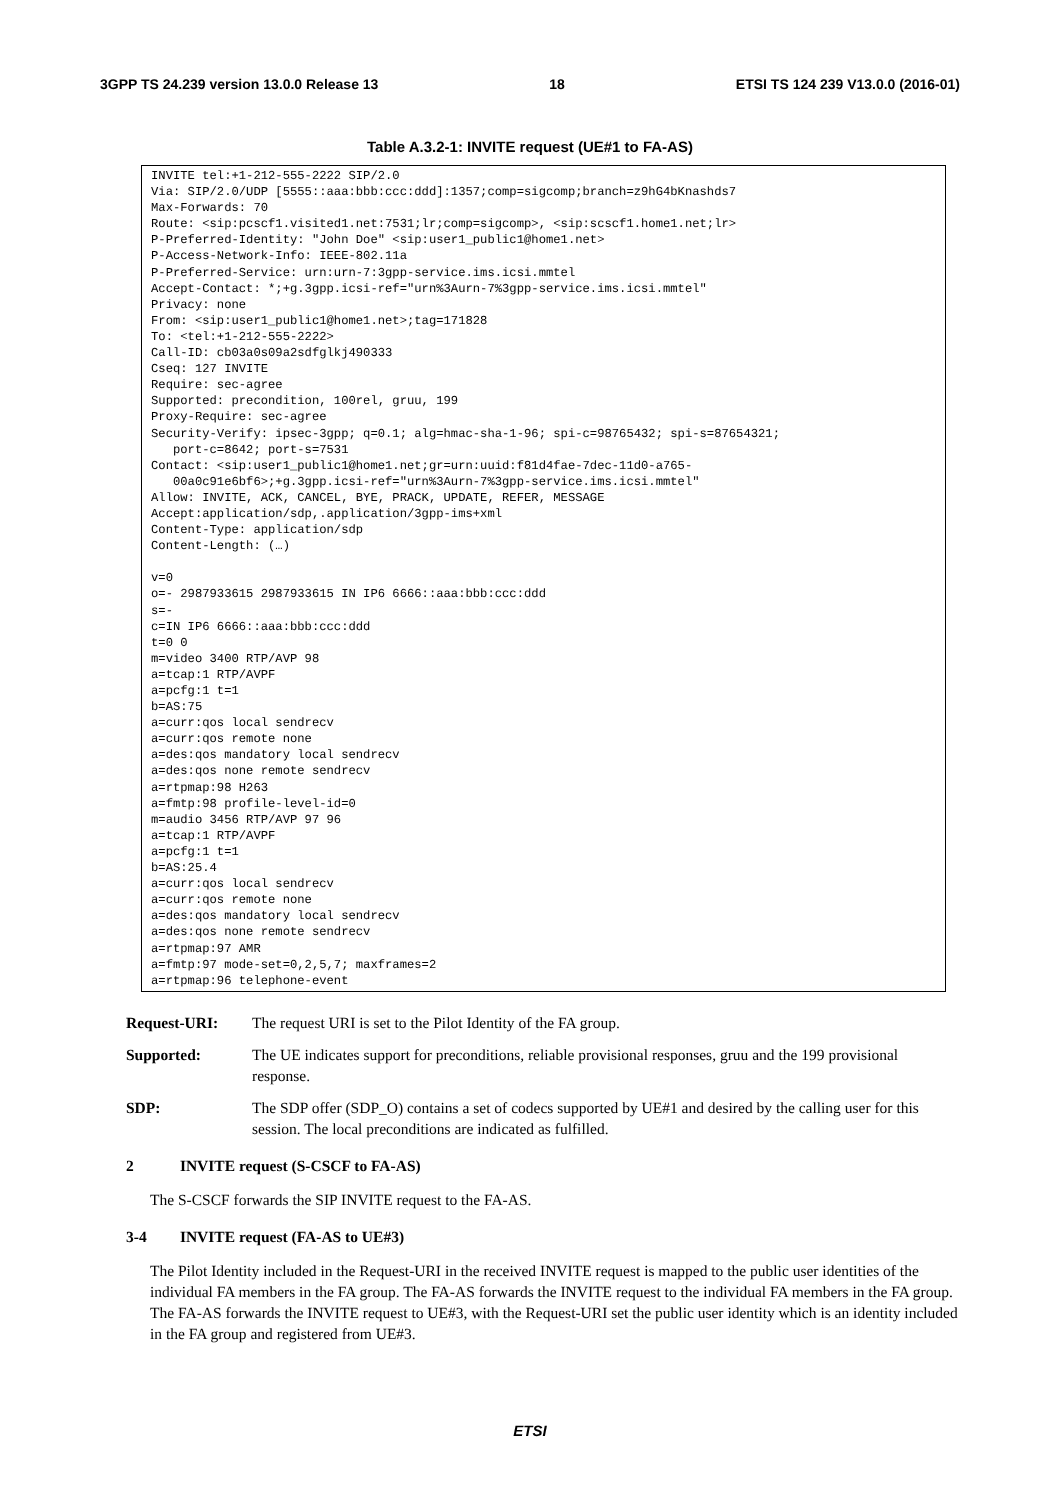3GPP TS 24.239 version 13.0.0 Release 13 18 ETSI TS 124 239 V13.0.0 (2016-01)
Table A.3.2-1: INVITE request (UE#1 to FA-AS)
| INVITE tel:+1-212-555-2222 SIP/2.0 Via: SIP/2.0/UDP [5555::aaa:bbb:ccc:ddd]:1357;comp=sigcomp;branch=z9hG4bKnashds7 Max-Forwards: 70 Route: <sip:pcscf1.visited1.net:7531;lr;comp=sigcomp>, <sip:scscf1.home1.net;lr> P-Preferred-Identity: "John Doe" <sip:user1_public1@home1.net> P-Access-Network-Info: IEEE-802.11a P-Preferred-Service: urn:urn-7:3gpp-service.ims.icsi.mmtel Accept-Contact: *;+g.3gpp.icsi-ref="urn%3Aurn-7%3gpp-service.ims.icsi.mmtel" Privacy: none From: <sip:user1_public1@home1.net>;tag=171828 To: <tel:+1-212-555-2222> Call-ID: cb03a0s09a2sdfglkj490333 Cseq: 127 INVITE Require: sec-agree Supported: precondition, 100rel, gruu, 199 Proxy-Require: sec-agree Security-Verify: ipsec-3gpp; q=0.1; alg=hmac-sha-1-96; spi-c=98765432; spi-s=87654321; port-c=8642; port-s=7531 Contact: <sip:user1_public1@home1.net;gr=urn:uuid:f81d4fae-7dec-11d0-a765- 00a0c91e6bf6>;+g.3gpp.icsi-ref="urn%3Aurn-7%3gpp-service.ims.icsi.mmtel" Allow: INVITE, ACK, CANCEL, BYE, PRACK, UPDATE, REFER, MESSAGE Accept:application/sdp,.application/3gpp-ims+xml Content-Type: application/sdp Content-Length: (…) v=0 o=- 2987933615 2987933615 IN IP6 6666::aaa:bbb:ccc:ddd s=- c=IN IP6 6666::aaa:bbb:ccc:ddd t=0 0 m=video 3400 RTP/AVP 98 a=tcap:1 RTP/AVPF a=pcfg:1 t=1 b=AS:75 a=curr:qos local sendrecv a=curr:qos remote none a=des:qos mandatory local sendrecv a=des:qos none remote sendrecv a=rtpmap:98 H263 a=fmtp:98 profile-level-id=0 m=audio 3456 RTP/AVP 97 96 a=tcap:1 RTP/AVPF a=pcfg:1 t=1 b=AS:25.4 a=curr:qos local sendrecv a=curr:qos remote none a=des:qos mandatory local sendrecv a=des:qos none remote sendrecv a=rtpmap:97 AMR a=fmtp:97 mode-set=0,2,5,7; maxframes=2 a=rtpmap:96 telephone-event |
Request-URI: The request URI is set to the Pilot Identity of the FA group.
Supported: The UE indicates support for preconditions, reliable provisional responses, gruu and the 199 provisional response.
SDP: The SDP offer (SDP_O) contains a set of codecs supported by UE#1 and desired by the calling user for this session. The local preconditions are indicated as fulfilled.
2 INVITE request (S-CSCF to FA-AS)
The S-CSCF forwards the SIP INVITE request to the FA-AS.
3-4 INVITE request (FA-AS to UE#3)
The Pilot Identity included in the Request-URI in the received INVITE request is mapped to the public user identities of the individual FA members in the FA group. The FA-AS forwards the INVITE request to the individual FA members in the FA group. The FA-AS forwards the INVITE request to UE#3, with the Request-URI set the public user identity which is an identity included in the FA group and registered from UE#3.
ETSI